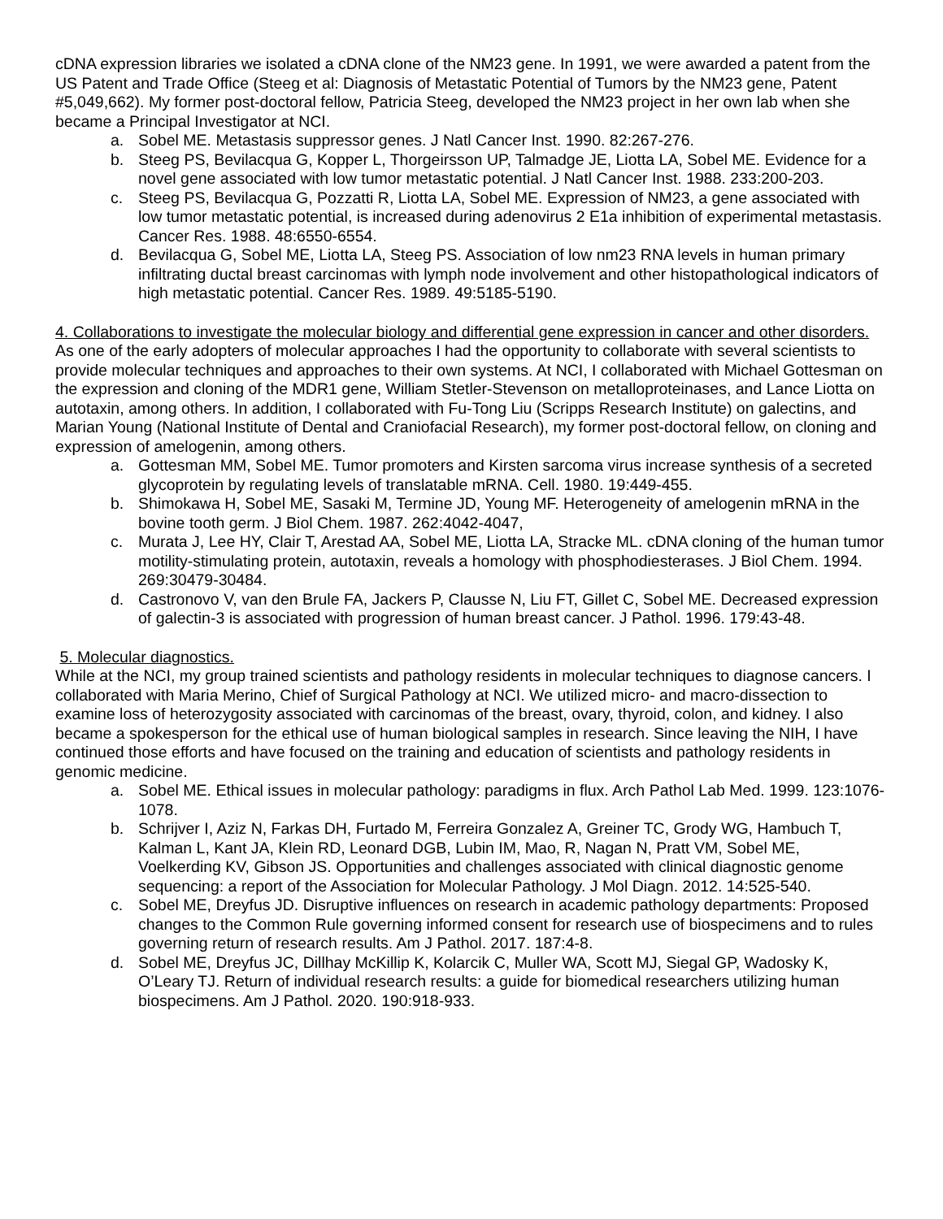cDNA expression libraries we isolated a cDNA clone of the NM23 gene. In 1991, we were awarded a patent from the US Patent and Trade Office (Steeg et al: Diagnosis of Metastatic Potential of Tumors by the NM23 gene, Patent #5,049,662). My former post-doctoral fellow, Patricia Steeg, developed the NM23 project in her own lab when she became a Principal Investigator at NCI.
a. Sobel ME. Metastasis suppressor genes. J Natl Cancer Inst. 1990. 82:267-276.
b. Steeg PS, Bevilacqua G, Kopper L, Thorgeirsson UP, Talmadge JE, Liotta LA, Sobel ME. Evidence for a novel gene associated with low tumor metastatic potential. J Natl Cancer Inst. 1988. 233:200-203.
c. Steeg PS, Bevilacqua G, Pozzatti R, Liotta LA, Sobel ME. Expression of NM23, a gene associated with low tumor metastatic potential, is increased during adenovirus 2 E1a inhibition of experimental metastasis. Cancer Res. 1988. 48:6550-6554.
d. Bevilacqua G, Sobel ME, Liotta LA, Steeg PS. Association of low nm23 RNA levels in human primary infiltrating ductal breast carcinomas with lymph node involvement and other histopathological indicators of high metastatic potential. Cancer Res. 1989. 49:5185-5190.
4. Collaborations to investigate the molecular biology and differential gene expression in cancer and other disorders.
As one of the early adopters of molecular approaches I had the opportunity to collaborate with several scientists to provide molecular techniques and approaches to their own systems. At NCI, I collaborated with Michael Gottesman on the expression and cloning of the MDR1 gene, William Stetler-Stevenson on metalloproteinases, and Lance Liotta on autotaxin, among others. In addition, I collaborated with Fu-Tong Liu (Scripps Research Institute) on galectins, and Marian Young (National Institute of Dental and Craniofacial Research), my former post-doctoral fellow, on cloning and expression of amelogenin, among others.
a. Gottesman MM, Sobel ME. Tumor promoters and Kirsten sarcoma virus increase synthesis of a secreted glycoprotein by regulating levels of translatable mRNA. Cell. 1980. 19:449-455.
b. Shimokawa H, Sobel ME, Sasaki M, Termine JD, Young MF. Heterogeneity of amelogenin mRNA in the bovine tooth germ. J Biol Chem. 1987. 262:4042-4047,
c. Murata J, Lee HY, Clair T, Arestad AA, Sobel ME, Liotta LA, Stracke ML. cDNA cloning of the human tumor motility-stimulating protein, autotaxin, reveals a homology with phosphodiesterases. J Biol Chem. 1994. 269:30479-30484.
d. Castronovo V, van den Brule FA, Jackers P, Clausse N, Liu FT, Gillet C, Sobel ME. Decreased expression of galectin-3 is associated with progression of human breast cancer. J Pathol. 1996. 179:43-48.
5. Molecular diagnostics.
While at the NCI, my group trained scientists and pathology residents in molecular techniques to diagnose cancers. I collaborated with Maria Merino, Chief of Surgical Pathology at NCI. We utilized micro- and macro-dissection to examine loss of heterozygosity associated with carcinomas of the breast, ovary, thyroid, colon, and kidney. I also became a spokesperson for the ethical use of human biological samples in research. Since leaving the NIH, I have continued those efforts and have focused on the training and education of scientists and pathology residents in genomic medicine.
a. Sobel ME. Ethical issues in molecular pathology: paradigms in flux. Arch Pathol Lab Med. 1999. 123:1076-1078.
b. Schrijver I, Aziz N, Farkas DH, Furtado M, Ferreira Gonzalez A, Greiner TC, Grody WG, Hambuch T, Kalman L, Kant JA, Klein RD, Leonard DGB, Lubin IM, Mao, R, Nagan N, Pratt VM, Sobel ME, Voelkerding KV, Gibson JS. Opportunities and challenges associated with clinical diagnostic genome sequencing: a report of the Association for Molecular Pathology. J Mol Diagn. 2012. 14:525-540.
c. Sobel ME, Dreyfus JD. Disruptive influences on research in academic pathology departments: Proposed changes to the Common Rule governing informed consent for research use of biospecimens and to rules governing return of research results. Am J Pathol. 2017. 187:4-8.
d. Sobel ME, Dreyfus JC, Dillhay McKillip K, Kolarcik C, Muller WA, Scott MJ, Siegal GP, Wadosky K, O’Leary TJ. Return of individual research results: a guide for biomedical researchers utilizing human biospecimens. Am J Pathol. 2020. 190:918-933.